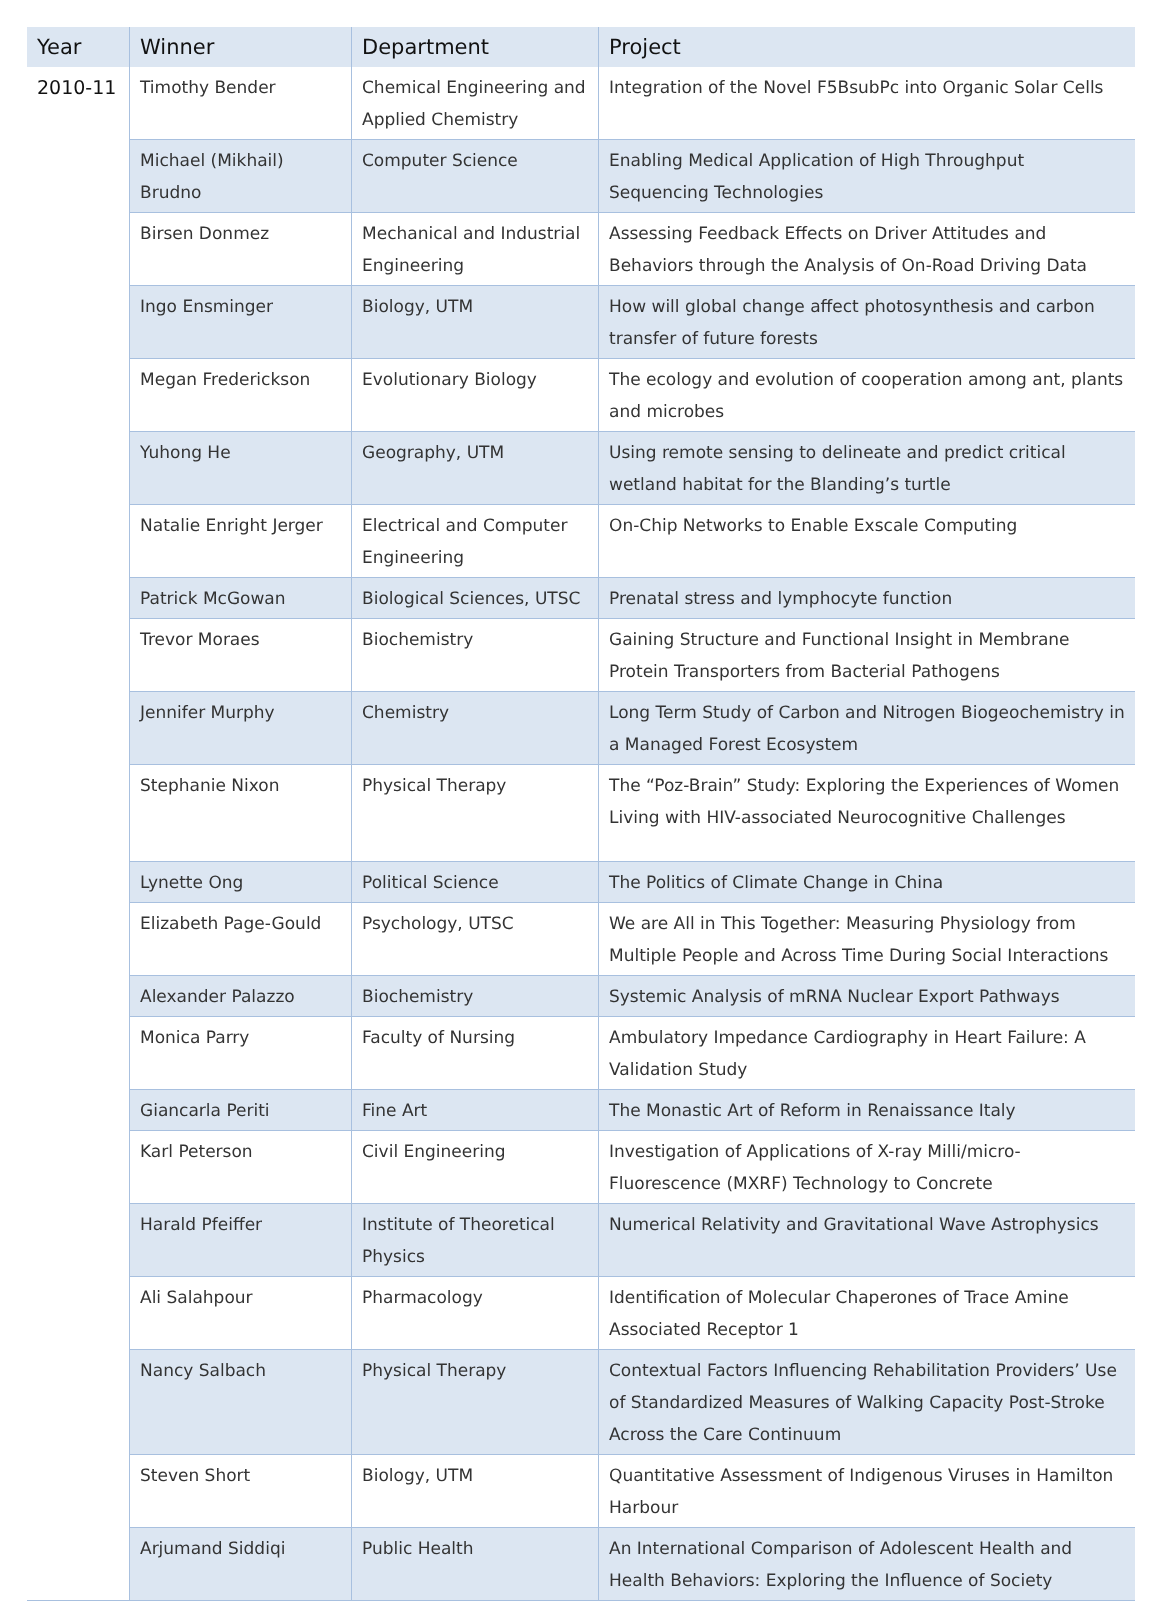| Year | Winner | Department | Project |
| --- | --- | --- | --- |
| 2010-11 | Timothy Bender | Chemical Engineering and Applied Chemistry | Integration of the Novel F5BsubPc into Organic Solar Cells |
| | Michael (Mikhail) Brudno | Computer Science | Enabling Medical Application of High Throughput Sequencing Technologies |
| | Birsen Donmez | Mechanical and Industrial Engineering | Assessing Feedback Effects on Driver Attitudes and Behaviors through the Analysis of On-Road Driving Data |
| | Ingo Ensminger | Biology, UTM | How will global change affect photosynthesis and carbon transfer of future forests |
| | Megan Frederickson | Evolutionary Biology | The ecology and evolution of cooperation among ant, plants and microbes |
| | Yuhong He | Geography, UTM | Using remote sensing to delineate and predict critical wetland habitat for the Blanding’s turtle |
| | Natalie Enright Jerger | Electrical and Computer Engineering | On-Chip Networks to Enable Exscale Computing |
| | Patrick McGowan | Biological Sciences, UTSC | Prenatal stress and lymphocyte function |
| | Trevor Moraes | Biochemistry | Gaining Structure and Functional Insight in Membrane Protein Transporters from Bacterial Pathogens |
| | Jennifer Murphy | Chemistry | Long Term Study of Carbon and Nitrogen Biogeochemistry in a Managed Forest Ecosystem |
| | Stephanie Nixon | Physical Therapy | The “Poz-Brain” Study: Exploring the Experiences of Women Living with HIV-associated Neurocognitive Challenges |
| | Lynette Ong | Political Science | The Politics of Climate Change in China |
| | Elizabeth Page-Gould | Psychology, UTSC | We are All in This Together: Measuring Physiology from Multiple People and Across Time During Social Interactions |
| | Alexander Palazzo | Biochemistry | Systemic Analysis of mRNA Nuclear Export Pathways |
| | Monica Parry | Faculty of Nursing | Ambulatory Impedance Cardiography in Heart Failure: A Validation Study |
| | Giancarla Periti | Fine Art | The Monastic Art of Reform in Renaissance Italy |
| | Karl Peterson | Civil Engineering | Investigation of Applications of X-ray Milli/micro-Fluorescence (MXRF) Technology to Concrete |
| | Harald Pfeiffer | Institute of Theoretical Physics | Numerical Relativity and Gravitational Wave Astrophysics |
| | Ali Salahpour | Pharmacology | Identification of Molecular Chaperones of Trace Amine Associated Receptor 1 |
| | Nancy Salbach | Physical Therapy | Contextual Factors Influencing Rehabilitation Providers’ Use of Standardized Measures of Walking Capacity Post-Stroke Across the Care Continuum |
| | Steven Short | Biology, UTM | Quantitative Assessment of Indigenous Viruses in Hamilton Harbour |
| | Arjumand Siddiqi | Public Health | An International Comparison of Adolescent Health and Health Behaviors: Exploring the Influence of Society |